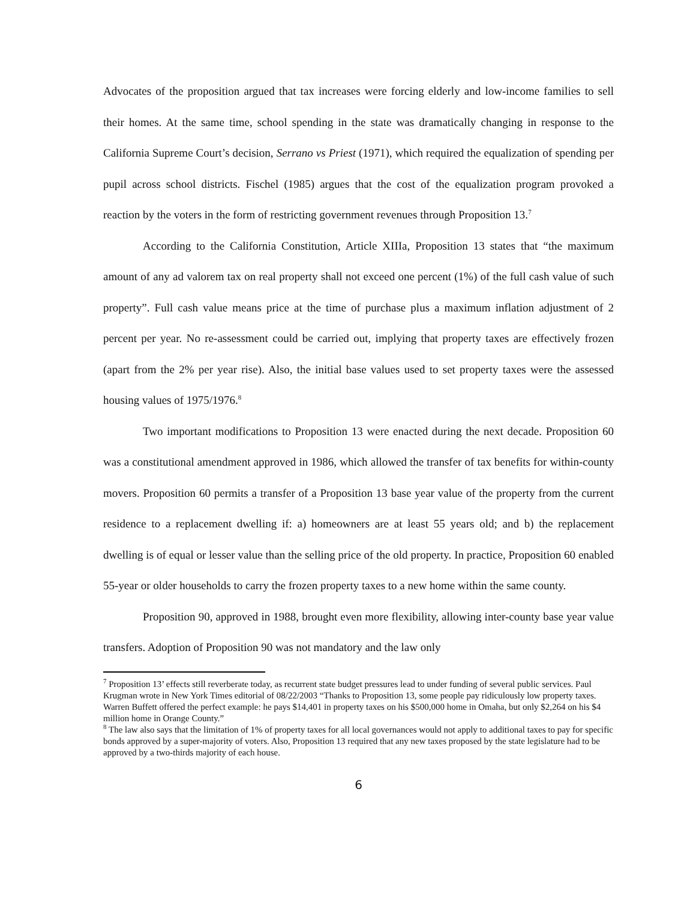Advocates of the proposition argued that tax increases were forcing elderly and low-income families to sell their homes. At the same time, school spending in the state was dramatically changing in response to the California Supreme Court’s decision, Serrano vs Priest (1971), which required the equalization of spending per pupil across school districts. Fischel (1985) argues that the cost of the equalization program provoked a reaction by the voters in the form of restricting government revenues through Proposition 13.<sup>7</sup>
According to the California Constitution, Article XIIIa, Proposition 13 states that “the maximum amount of any ad valorem tax on real property shall not exceed one percent (1%) of the full cash value of such property”. Full cash value means price at the time of purchase plus a maximum inflation adjustment of 2 percent per year. No re-assessment could be carried out, implying that property taxes are effectively frozen (apart from the 2% per year rise). Also, the initial base values used to set property taxes were the assessed housing values of 1975/1976.<sup>8</sup>
Two important modifications to Proposition 13 were enacted during the next decade. Proposition 60 was a constitutional amendment approved in 1986, which allowed the transfer of tax benefits for within-county movers. Proposition 60 permits a transfer of a Proposition 13 base year value of the property from the current residence to a replacement dwelling if: a) homeowners are at least 55 years old; and b) the replacement dwelling is of equal or lesser value than the selling price of the old property. In practice, Proposition 60 enabled 55-year or older households to carry the frozen property taxes to a new home within the same county.
Proposition 90, approved in 1988, brought even more flexibility, allowing inter-county base year value transfers. Adoption of Proposition 90 was not mandatory and the law only
<sup>7</sup> Proposition 13’ effects still reverberate today, as recurrent state budget pressures lead to under funding of several public services. Paul Krugman wrote in New York Times editorial of 08/22/2003 “Thanks to Proposition 13, some people pay ridiculously low property taxes. Warren Buffett offered the perfect example: he pays $14,401 in property taxes on his $500,000 home in Omaha, but only $2,264 on his $4 million home in Orange County.”
<sup>8</sup> The law also says that the limitation of 1% of property taxes for all local governances would not apply to additional taxes to pay for specific bonds approved by a super-majority of voters. Also, Proposition 13 required that any new taxes proposed by the state legislature had to be approved by a two-thirds majority of each house.
6